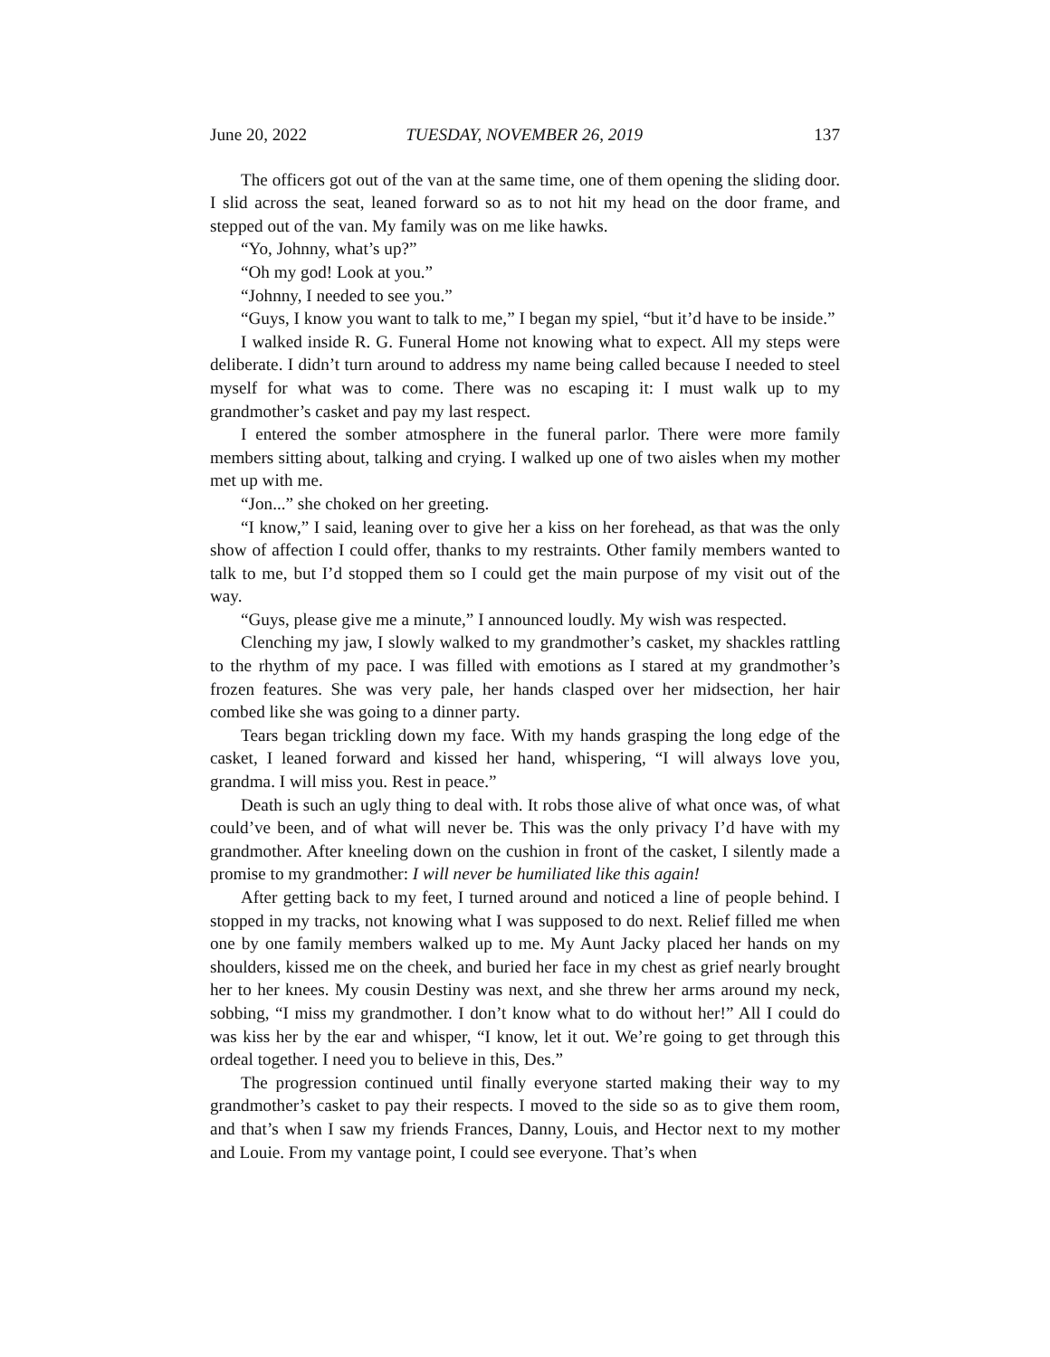June 20, 2022 TUESDAY, NOVEMBER 26, 2019 137
The officers got out of the van at the same time, one of them opening the sliding door. I slid across the seat, leaned forward so as to not hit my head on the door frame, and stepped out of the van. My family was on me like hawks.
“Yo, Johnny, what’s up?”
“Oh my god! Look at you.”
“Johnny, I needed to see you.”
“Guys, I know you want to talk to me,” I began my spiel, “but it’d have to be inside.”
I walked inside R. G. Funeral Home not knowing what to expect. All my steps were deliberate. I didn’t turn around to address my name being called because I needed to steel myself for what was to come. There was no escaping it: I must walk up to my grandmother’s casket and pay my last respect.
I entered the somber atmosphere in the funeral parlor. There were more family members sitting about, talking and crying. I walked up one of two aisles when my mother met up with me.
“Jon...” she choked on her greeting.
“I know,” I said, leaning over to give her a kiss on her forehead, as that was the only show of affection I could offer, thanks to my restraints. Other family members wanted to talk to me, but I’d stopped them so I could get the main purpose of my visit out of the way.
“Guys, please give me a minute,” I announced loudly. My wish was respected.
Clenching my jaw, I slowly walked to my grandmother’s casket, my shackles rattling to the rhythm of my pace. I was filled with emotions as I stared at my grandmother’s frozen features. She was very pale, her hands clasped over her midsection, her hair combed like she was going to a dinner party.
Tears began trickling down my face. With my hands grasping the long edge of the casket, I leaned forward and kissed her hand, whispering, “I will always love you, grandma. I will miss you. Rest in peace.”
Death is such an ugly thing to deal with. It robs those alive of what once was, of what could’ve been, and of what will never be. This was the only privacy I’d have with my grandmother. After kneeling down on the cushion in front of the casket, I silently made a promise to my grandmother: I will never be humiliated like this again!
After getting back to my feet, I turned around and noticed a line of people behind. I stopped in my tracks, not knowing what I was supposed to do next. Relief filled me when one by one family members walked up to me. My Aunt Jacky placed her hands on my shoulders, kissed me on the cheek, and buried her face in my chest as grief nearly brought her to her knees. My cousin Destiny was next, and she threw her arms around my neck, sobbing, “I miss my grandmother. I don’t know what to do without her!” All I could do was kiss her by the ear and whisper, “I know, let it out. We’re going to get through this ordeal together. I need you to believe in this, Des.”
The progression continued until finally everyone started making their way to my grandmother’s casket to pay their respects. I moved to the side so as to give them room, and that’s when I saw my friends Frances, Danny, Louis, and Hector next to my mother and Louie. From my vantage point, I could see everyone. That’s when